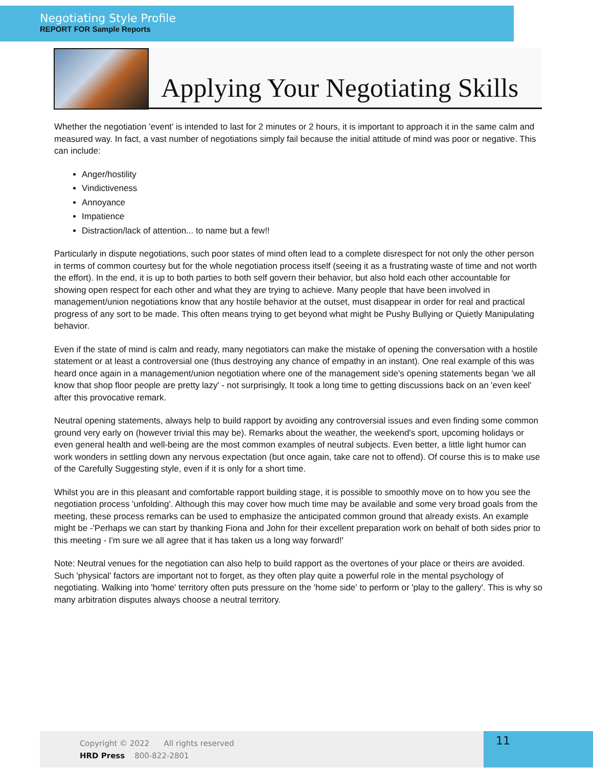Negotiating Style Profile
REPORT FOR Sample Reports
Applying Your Negotiating Skills
Whether the negotiation 'event' is intended to last for 2 minutes or 2 hours, it is important to approach it in the same calm and measured way. In fact, a vast number of negotiations simply fail because the initial attitude of mind was poor or negative. This can include:
Anger/hostility
Vindictiveness
Annoyance
Impatience
Distraction/lack of attention... to name but a few!!
Particularly in dispute negotiations, such poor states of mind often lead to a complete disrespect for not only the other person in terms of common courtesy but for the whole negotiation process itself (seeing it as a frustrating waste of time and not worth the effort). In the end, it is up to both parties to both self govern their behavior, but also hold each other accountable for showing open respect for each other and what they are trying to achieve. Many people that have been involved in management/union negotiations know that any hostile behavior at the outset, must disappear in order for real and practical progress of any sort to be made. This often means trying to get beyond what might be Pushy Bullying or Quietly Manipulating behavior.
Even if the state of mind is calm and ready, many negotiators can make the mistake of opening the conversation with a hostile statement or at least a controversial one (thus destroying any chance of empathy in an instant). One real example of this was heard once again in a management/union negotiation where one of the management side's opening statements began 'we all know that shop floor people are pretty lazy' - not surprisingly, It took a long time to getting discussions back on an 'even keel' after this provocative remark.
Neutral opening statements, always help to build rapport by avoiding any controversial issues and even finding some common ground very early on (however trivial this may be). Remarks about the weather, the weekend's sport, upcoming holidays or even general health and well-being are the most common examples of neutral subjects. Even better, a little light humor can work wonders in settling down any nervous expectation (but once again, take care not to offend). Of course this is to make use of the Carefully Suggesting style, even if it is only for a short time.
Whilst you are in this pleasant and comfortable rapport building stage, it is possible to smoothly move on to how you see the negotiation process 'unfolding'. Although this may cover how much time may be available and some very broad goals from the meeting, these process remarks can be used to emphasize the anticipated common ground that already exists. An example might be -'Perhaps we can start by thanking Fiona and John for their excellent preparation work on behalf of both sides prior to this meeting - I'm sure we all agree that it has taken us a long way forward!'
Note: Neutral venues for the negotiation can also help to build rapport as the overtones of your place or theirs are avoided. Such 'physical' factors are important not to forget, as they often play quite a powerful role in the mental psychology of negotiating. Walking into 'home' territory often puts pressure on the 'home side' to perform or 'play to the gallery'. This is why so many arbitration disputes always choose a neutral territory.
Copyright © 2022 All rights reserved
HRD Press 800-822-2801
11